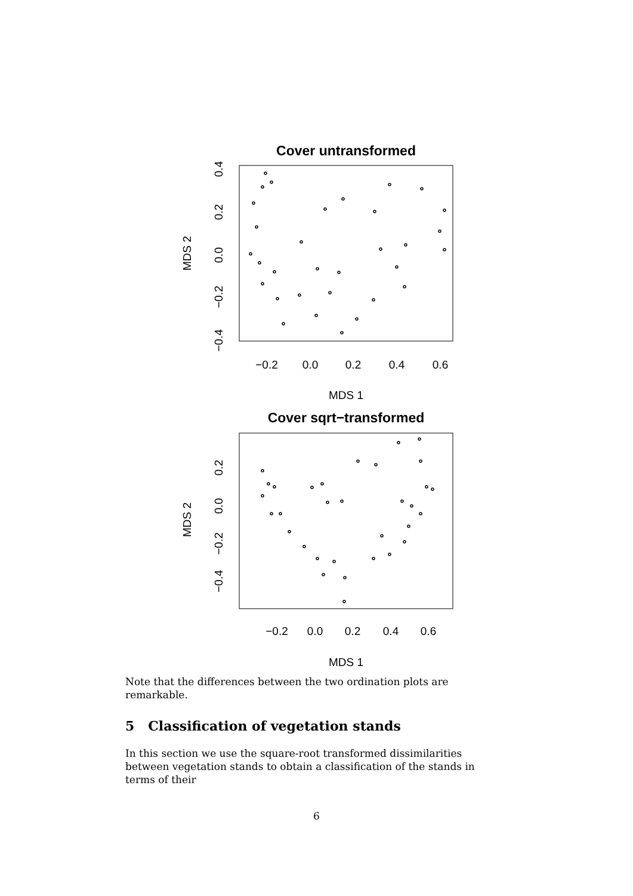Cover untransformed
−0.2
0.0
0.2
0.4
0.6
MDS 1
MDS 2
−0.4
−0.2
0.0
0.2
0.4
Cover sqrt−transformed
−0.2
0.0
0.2
0.4
0.6
MDS 1
MDS 2
−0.4
−0.2
0.0
0.2
Note that the differences between the two ordination plots are remarkable.
5 Classification of vegetation stands
In this section we use the square-root transformed dissimilarities between vegetation stands to obtain a classification of the stands in terms of their
6